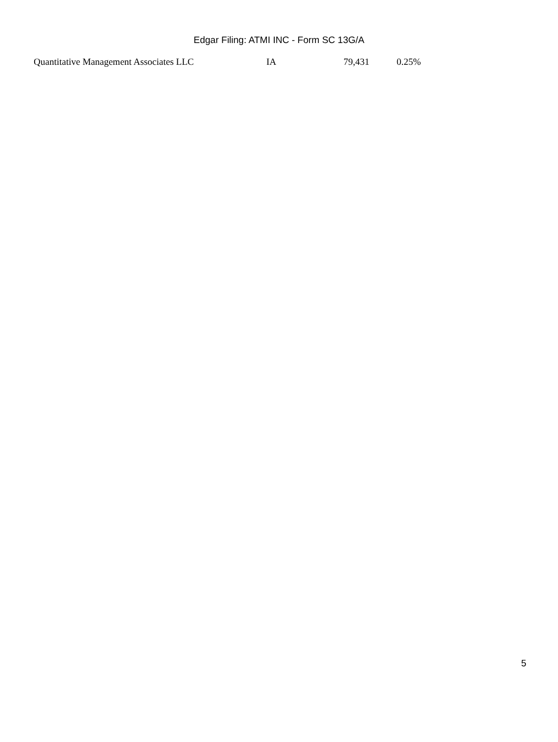Edgar Filing: ATMI INC - Form SC 13G/A
| Quantitative Management Associates LLC | IA | 79,431 | 0.25% |
5